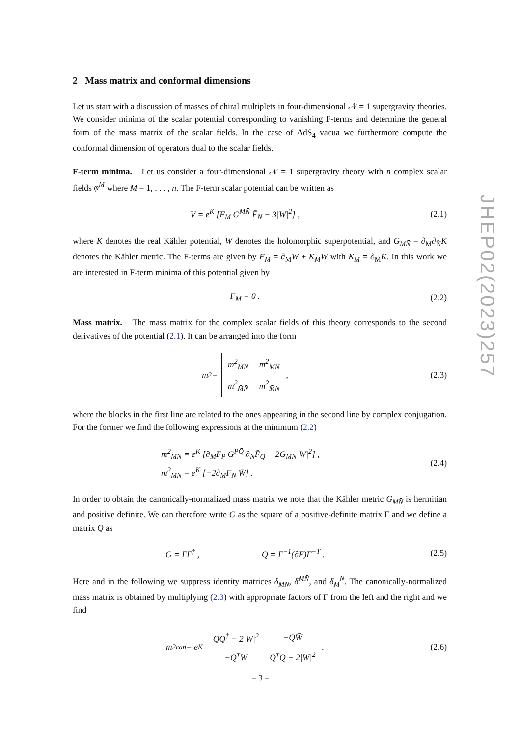2 Mass matrix and conformal dimensions
Let us start with a discussion of masses of chiral multiplets in four-dimensional 𝒩 = 1 supergravity theories. We consider minima of the scalar potential corresponding to vanishing F-terms and determine the general form of the mass matrix of the scalar fields. In the case of AdS<sub>4</sub> vacua we furthermore compute the conformal dimension of operators dual to the scalar fields.
F-term minima. Let us consider a four-dimensional 𝒩 = 1 supergravity theory with n complex scalar fields φ<sup>M</sup> where M = 1, . . . , n. The F-term scalar potential can be written as
V = e<sup>K</sup> [F<sub>M</sub> G<sup>MN̄</sup> F̄<sub>N̄</sub> − 3|W|<sup>2</sup>] ,
(2.1)
where K denotes the real Kähler potential, W denotes the holomorphic superpotential, and G<sub>MN̄</sub> = ∂<sub>M</sub>∂<sub>N̄</sub>K denotes the Kähler metric. The F-terms are given by F<sub>M</sub> = ∂<sub>M</sub>W + K<sub>M</sub>W with K<sub>M</sub> = ∂<sub>M</sub>K. In this work we are interested in F-term minima of this potential given by
F<sub>M</sub> = 0 . (2.2)
Mass matrix. The mass matrix for the complex scalar fields of this theory corresponds to the second derivatives of the potential (2.1). It can be arranged into the form
m<sup>2</sup> =
| m<sup>2</sup><sub>MN̄</sub> | m<sup>2</sup><sub>MN</sub> |
| m<sup>2</sup><sub>M̄N̄</sub> | m<sup>2</sup><sub>M̄N</sub> |
,
(2.3)
where the blocks in the first line are related to the ones appearing in the second line by complex conjugation. For the former we find the following expressions at the minimum (2.2)
m<sup>2</sup><sub>MN̄</sub> = e<sup>K</sup> [∂<sub>M</sub>F<sub>P</sub> G<sup>PQ̄</sup> ∂<sub>N̄</sub>F̄<sub>Q̄</sub> − 2G<sub>MN̄</sub>|W|<sup>2</sup>] ,
m<sup>2</sup><sub>MN</sub> = e<sup>K</sup> [−2∂<sub>M</sub>F<sub>N</sub> W̄] .
(2.4)
In order to obtain the canonically-normalized mass matrix we note that the Kähler metric G<sub>MN̄</sub> is hermitian and positive definite. We can therefore write G as the square of a positive-definite matrix Γ and we define a matrix Q as
G = ΓΓ<sup>†</sup> , Q = Γ<sup>−1</sup>(∂F)Γ<sup>−T</sup> .
(2.5)
Here and in the following we suppress identity matrices δ<sub>MN̄</sub>, δ<sup>MN̄</sup>, and δ<sub>M</sub><sup>N</sup>. The canonically-normalized mass matrix is obtained by multiplying (2.3) with appropriate factors of Γ from the left and the right and we find
m<sup>2</sup><sub>can</sub> = e<sup>K</sup>
| QQ<sup>†</sup> − 2/W/<sup>2</sup> | −QW̄ |
| −Q<sup>†</sup>W | Q<sup>†</sup>Q − 2/W/<sup>2</sup> |
.
(2.6)
JHEP02(2023)257
– 3 –